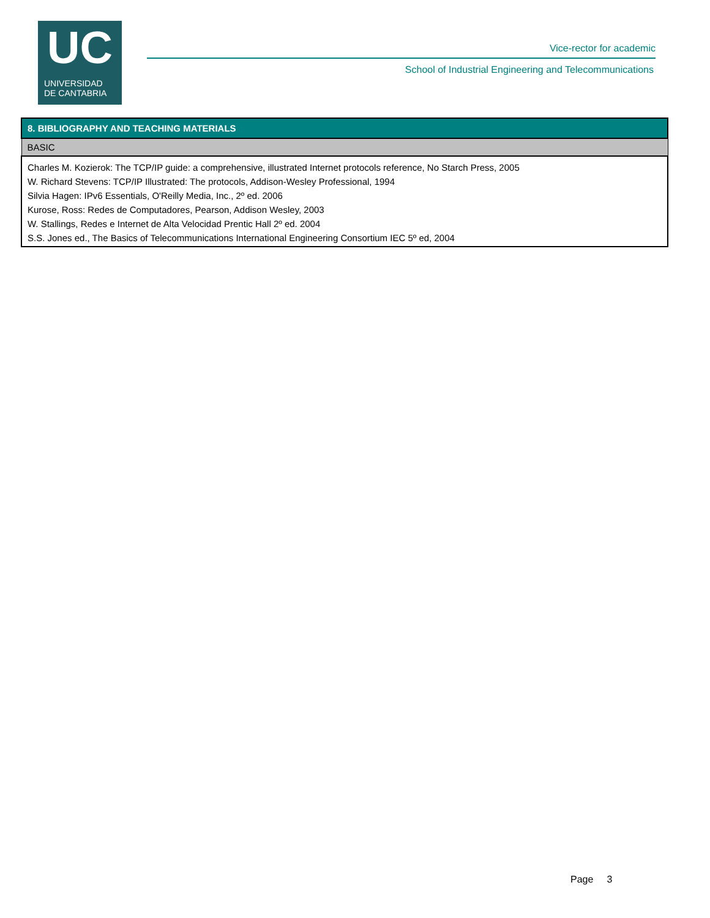UC
UNIVERSIDAD
DE CANTABRIA
Vice-rector for academic
School of Industrial Engineering and Telecommunications
| 8. BIBLIOGRAPHY AND TEACHING MATERIALS |
| --- |
| BASIC |
| Charles M. Kozierok: The TCP/IP guide: a comprehensive, illustrated Internet protocols reference, No Starch Press, 2005 W. Richard Stevens: TCP/IP Illustrated: The protocols, Addison-Wesley Professional, 1994 Silvia Hagen: IPv6 Essentials, O'Reilly Media, Inc., 2º ed. 2006 Kurose, Ross: Redes de Computadores, Pearson, Addison Wesley, 2003 W. Stallings, Redes e Internet de Alta Velocidad Prentic Hall 2º ed. 2004 S.S. Jones ed., The Basics of Telecommunications International Engineering Consortium IEC 5º ed, 2004 |
Page 3